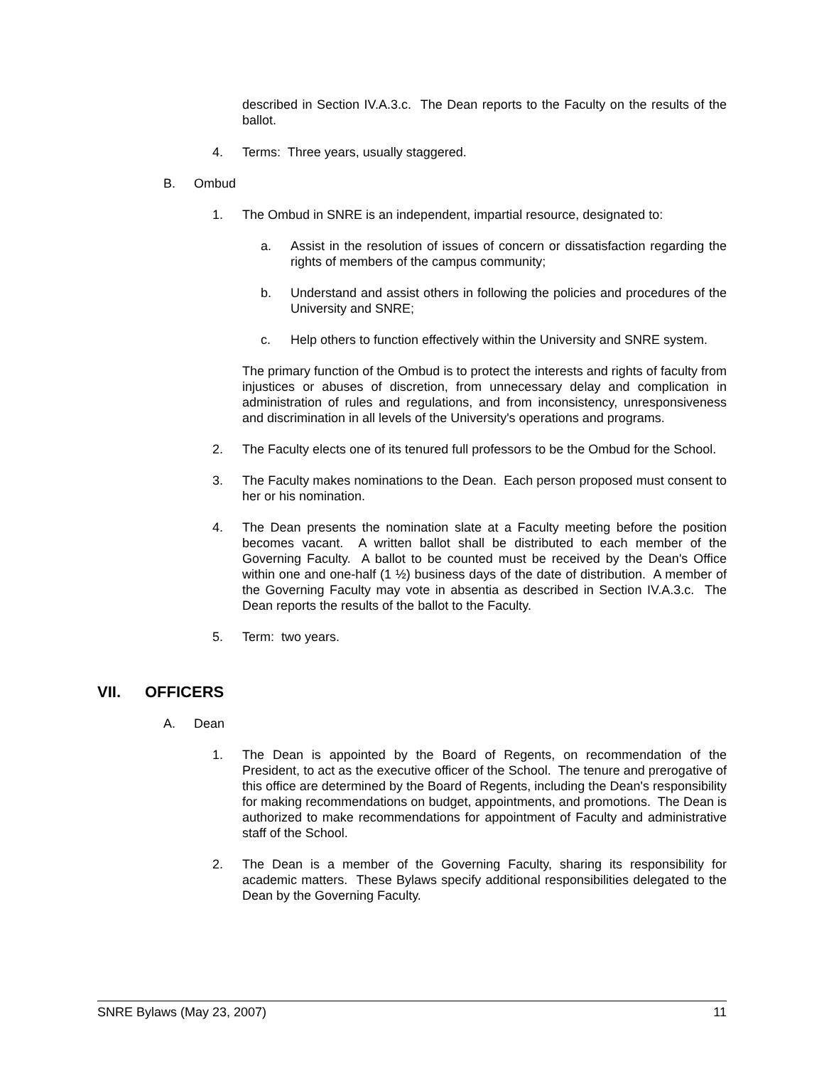described in Section IV.A.3.c. The Dean reports to the Faculty on the results of the ballot.
4. Terms: Three years, usually staggered.
B. Ombud
1. The Ombud in SNRE is an independent, impartial resource, designated to:
a. Assist in the resolution of issues of concern or dissatisfaction regarding the rights of members of the campus community;
b. Understand and assist others in following the policies and procedures of the University and SNRE;
c. Help others to function effectively within the University and SNRE system.
The primary function of the Ombud is to protect the interests and rights of faculty from injustices or abuses of discretion, from unnecessary delay and complication in administration of rules and regulations, and from inconsistency, unresponsiveness and discrimination in all levels of the University's operations and programs.
2. The Faculty elects one of its tenured full professors to be the Ombud for the School.
3. The Faculty makes nominations to the Dean. Each person proposed must consent to her or his nomination.
4. The Dean presents the nomination slate at a Faculty meeting before the position becomes vacant. A written ballot shall be distributed to each member of the Governing Faculty. A ballot to be counted must be received by the Dean's Office within one and one-half (1 ½) business days of the date of distribution. A member of the Governing Faculty may vote in absentia as described in Section IV.A.3.c. The Dean reports the results of the ballot to the Faculty.
5. Term: two years.
VII. OFFICERS
A. Dean
1. The Dean is appointed by the Board of Regents, on recommendation of the President, to act as the executive officer of the School. The tenure and prerogative of this office are determined by the Board of Regents, including the Dean's responsibility for making recommendations on budget, appointments, and promotions. The Dean is authorized to make recommendations for appointment of Faculty and administrative staff of the School.
2. The Dean is a member of the Governing Faculty, sharing its responsibility for academic matters. These Bylaws specify additional responsibilities delegated to the Dean by the Governing Faculty.
SNRE Bylaws (May 23, 2007) 11